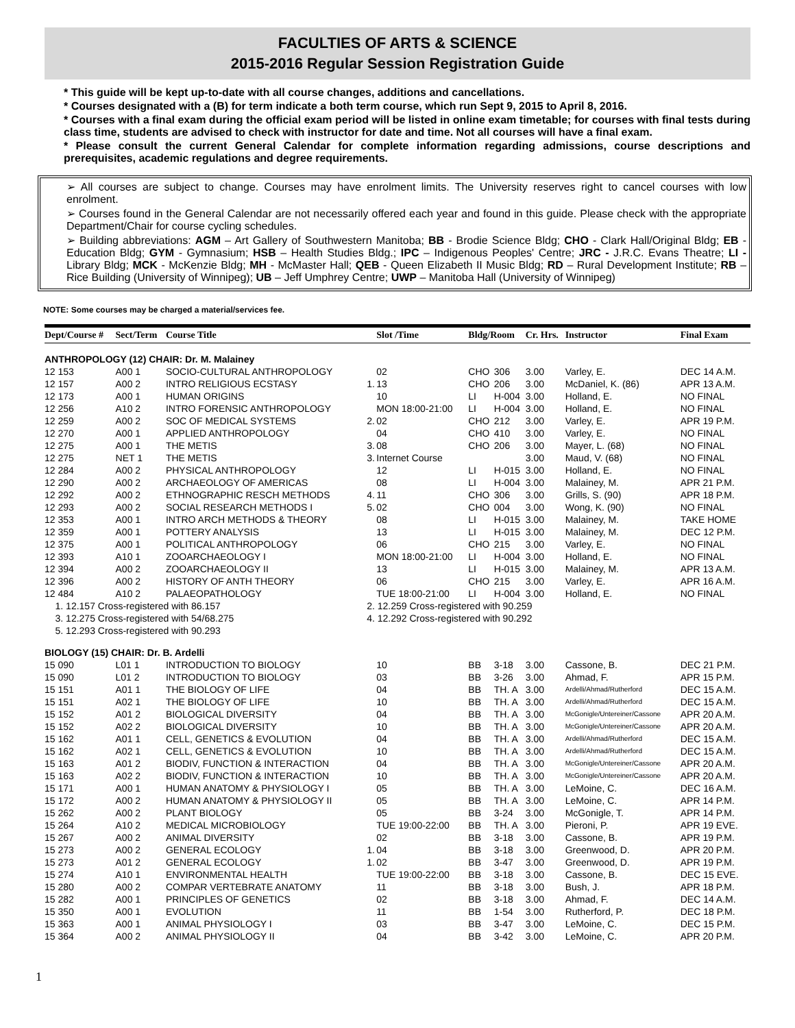FACULTIES OF ARTS & SCIENCE
2015-2016 Regular Session Registration Guide
* This guide will be kept up-to-date with all course changes, additions and cancellations.
* Courses designated with a (B) for term indicate a both term course, which run Sept 9, 2015 to April 8, 2016.
* Courses with a final exam during the official exam period will be listed in online exam timetable; for courses with final tests during class time, students are advised to check with instructor for date and time. Not all courses will have a final exam.
* Please consult the current General Calendar for complete information regarding admissions, course descriptions and prerequisites, academic regulations and degree requirements.
➢ All courses are subject to change. Courses may have enrolment limits. The University reserves right to cancel courses with low enrolment.
➢ Courses found in the General Calendar are not necessarily offered each year and found in this guide. Please check with the appropriate Department/Chair for course cycling schedules.
➢ Building abbreviations: AGM – Art Gallery of Southwestern Manitoba; BB - Brodie Science Bldg; CHO - Clark Hall/Original Bldg; EB - Education Bldg; GYM - Gymnasium; HSB – Health Studies Bldg.; IPC – Indigenous Peoples' Centre; JRC - J.R.C. Evans Theatre; LI - Library Bldg; MCK - McKenzie Bldg; MH - McMaster Hall; QEB - Queen Elizabeth II Music Bldg; RD – Rural Development Institute; RB – Rice Building (University of Winnipeg); UB – Jeff Umphrey Centre; UWP – Manitoba Hall (University of Winnipeg)
NOTE: Some courses may be charged a material/services fee.
| Dept/Course # | Sect/Term | Course Title | | Slot /Time | Bldg/Room | | Cr. Hrs. | Instructor | Final Exam |
| --- | --- | --- | --- | --- | --- | --- | --- | --- | --- |
| ANTHROPOLOGY (12) CHAIR: Dr. M. Malainey | | | | | | | | | |
| 12 153 | A00 1 | SOCIO-CULTURAL ANTHROPOLOGY | | 02 | CHO | 306 | 3.00 | Varley, E. | DEC 14 A.M. |
| 12 157 | A00 2 | INTRO RELIGIOUS ECSTASY | 1. | 13 | CHO | 206 | 3.00 | McDaniel, K. (86) | APR 13 A.M. |
| 12 173 | A00 1 | HUMAN ORIGINS | | 10 | LI | H-004 | 3.00 | Holland, E. | NO FINAL |
| 12 256 | A10 2 | INTRO FORENSIC ANTHROPOLOGY | | MON 18:00-21:00 | LI | H-004 | 3.00 | Holland, E. | NO FINAL |
| 12 259 | A00 2 | SOC OF MEDICAL SYSTEMS | 2. | 02 | CHO | 212 | 3.00 | Varley, E. | APR 19 P.M. |
| 12 270 | A00 1 | APPLIED ANTHROPOLOGY | | 04 | CHO | 410 | 3.00 | Varley, E. | NO FINAL |
| 12 275 | A00 1 | THE METIS | 3. | 08 | CHO | 206 | 3.00 | Mayer, L. (68) | NO FINAL |
| 12 275 | NET 1 | THE METIS | 3. | Internet Course | | | 3.00 | Maud, V. (68) | NO FINAL |
| 12 284 | A00 2 | PHYSICAL ANTHROPOLOGY | | 12 | LI | H-015 | 3.00 | Holland, E. | NO FINAL |
| 12 290 | A00 2 | ARCHAEOLOGY OF AMERICAS | | 08 | LI | H-004 | 3.00 | Malainey, M. | APR 21 P.M. |
| 12 292 | A00 2 | ETHNOGRAPHIC RESCH METHODS | 4. | 11 | CHO | 306 | 3.00 | Grills, S. (90) | APR 18 P.M. |
| 12 293 | A00 2 | SOCIAL RESEARCH METHODS I | 5. | 02 | CHO | 004 | 3.00 | Wong, K. (90) | NO FINAL |
| 12 353 | A00 1 | INTRO ARCH METHODS & THEORY | | 08 | LI | H-015 | 3.00 | Malainey, M. | TAKE HOME |
| 12 359 | A00 1 | POTTERY ANALYSIS | | 13 | LI | H-015 | 3.00 | Malainey, M. | DEC 12 P.M. |
| 12 375 | A00 1 | POLITICAL ANTHROPOLOGY | | 06 | CHO | 215 | 3.00 | Varley, E. | NO FINAL |
| 12 393 | A10 1 | ZOOARCHAEOLOGY I | | MON 18:00-21:00 | LI | H-004 | 3.00 | Holland, E. | NO FINAL |
| 12 394 | A00 2 | ZOOARCHAEOLOGY II | | 13 | LI | H-015 | 3.00 | Malainey, M. | APR 13 A.M. |
| 12 396 | A00 2 | HISTORY OF ANTH THEORY | | 06 | CHO | 215 | 3.00 | Varley, E. | APR 16 A.M. |
| 12 484 | A10 2 | PALAEOPATHOLOGY | | TUE 18:00-21:00 | LI | H-004 | 3.00 | Holland, E. | NO FINAL |
| 1. 12.157 Cross-registered with 86.157 | | | 2. 12.259 Cross-registered with 90.259 | | | | | | |
| 3. 12.275 Cross-registered with 54/68.275 | | | 4. 12.292 Cross-registered with 90.292 | | | | | | |
| 5. 12.293 Cross-registered with 90.293 | | | | | | | | | |
| BIOLOGY (15) CHAIR: Dr. B. Ardelli | | | | | | | | | |
| 15 090 | L01 1 | INTRODUCTION TO BIOLOGY | | 10 | BB | 3-18 | 3.00 | Cassone, B. | DEC 21 P.M. |
| 15 090 | L01 2 | INTRODUCTION TO BIOLOGY | | 03 | BB | 3-26 | 3.00 | Ahmad, F. | APR 15 P.M. |
| 15 151 | A01 1 | THE BIOLOGY OF LIFE | | 04 | BB | TH. A | 3.00 | Ardelli/Ahmad/Rutherford | DEC 15 A.M. |
| 15 151 | A02 1 | THE BIOLOGY OF LIFE | | 10 | BB | TH. A | 3.00 | Ardelli/Ahmad/Rutherford | DEC 15 A.M. |
| 15 152 | A01 2 | BIOLOGICAL DIVERSITY | | 04 | BB | TH. A | 3.00 | McGonigle/Untereiner/Cassone | APR 20 A.M. |
| 15 152 | A02 2 | BIOLOGICAL DIVERSITY | | 10 | BB | TH. A | 3.00 | McGonigle/Untereiner/Cassone | APR 20 A.M. |
| 15 162 | A01 1 | CELL, GENETICS & EVOLUTION | | 04 | BB | TH. A | 3.00 | Ardelli/Ahmad/Rutherford | DEC 15 A.M. |
| 15 162 | A02 1 | CELL, GENETICS & EVOLUTION | | 10 | BB | TH. A | 3.00 | Ardelli/Ahmad/Rutherford | DEC 15 A.M. |
| 15 163 | A01 2 | BIODIV, FUNCTION & INTERACTION | | 04 | BB | TH. A | 3.00 | McGonigle/Untereiner/Cassone | APR 20 A.M. |
| 15 163 | A02 2 | BIODIV, FUNCTION & INTERACTION | | 10 | BB | TH. A | 3.00 | McGonigle/Untereiner/Cassone | APR 20 A.M. |
| 15 171 | A00 1 | HUMAN ANATOMY & PHYSIOLOGY I | | 05 | BB | TH. A | 3.00 | LeMoine, C. | DEC 16 A.M. |
| 15 172 | A00 2 | HUMAN ANATOMY & PHYSIOLOGY II | | 05 | BB | TH. A | 3.00 | LeMoine, C. | APR 14 P.M. |
| 15 262 | A00 2 | PLANT BIOLOGY | | 05 | BB | 3-24 | 3.00 | McGonigle, T. | APR 14 P.M. |
| 15 264 | A10 2 | MEDICAL MICROBIOLOGY | | TUE 19:00-22:00 | BB | TH. A | 3.00 | Pieroni, P. | APR 19 EVE. |
| 15 267 | A00 2 | ANIMAL DIVERSITY | | 02 | BB | 3-18 | 3.00 | Cassone, B. | APR 19 P.M. |
| 15 273 | A00 2 | GENERAL ECOLOGY | 1. | 04 | BB | 3-18 | 3.00 | Greenwood, D. | APR 20 P.M. |
| 15 273 | A01 2 | GENERAL ECOLOGY | 1. | 02 | BB | 3-47 | 3.00 | Greenwood, D. | APR 19 P.M. |
| 15 274 | A10 1 | ENVIRONMENTAL HEALTH | | TUE 19:00-22:00 | BB | 3-18 | 3.00 | Cassone, B. | DEC 15 EVE. |
| 15 280 | A00 2 | COMPAR VERTEBRATE ANATOMY | | 11 | BB | 3-18 | 3.00 | Bush, J. | APR 18 P.M. |
| 15 282 | A00 1 | PRINCIPLES OF GENETICS | | 02 | BB | 3-18 | 3.00 | Ahmad, F. | DEC 14 A.M. |
| 15 350 | A00 1 | EVOLUTION | | 11 | BB | 1-54 | 3.00 | Rutherford, P. | DEC 18 P.M. |
| 15 363 | A00 1 | ANIMAL PHYSIOLOGY I | | 03 | BB | 3-47 | 3.00 | LeMoine, C. | DEC 15 P.M. |
| 15 364 | A00 2 | ANIMAL PHYSIOLOGY II | | 04 | BB | 3-42 | 3.00 | LeMoine, C. | APR 20 P.M. |
1